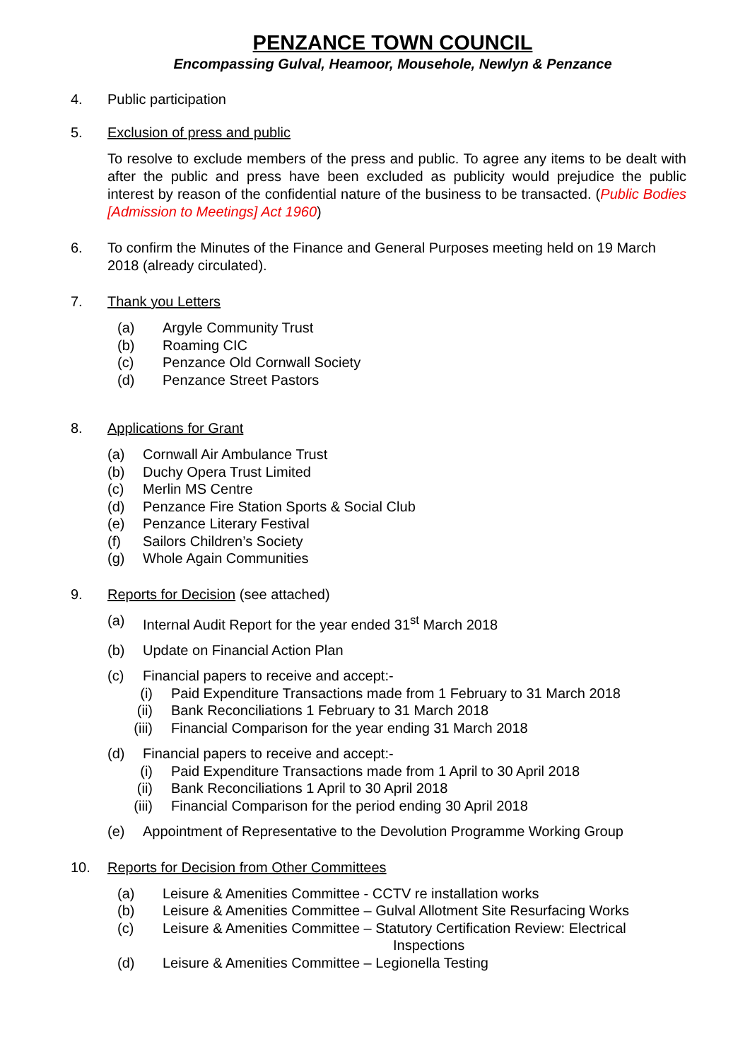PENZANCE TOWN COUNCIL
Encompassing Gulval, Heamoor, Mousehole, Newlyn & Penzance
4. Public participation
5. Exclusion of press and public
To resolve to exclude members of the press and public. To agree any items to be dealt with after the public and press have been excluded as publicity would prejudice the public interest by reason of the confidential nature of the business to be transacted. (Public Bodies [Admission to Meetings] Act 1960)
6. To confirm the Minutes of the Finance and General Purposes meeting held on 19 March 2018 (already circulated).
7. Thank you Letters
(a) Argyle Community Trust
(b) Roaming CIC
(c) Penzance Old Cornwall Society
(d) Penzance Street Pastors
8. Applications for Grant
(a) Cornwall Air Ambulance Trust
(b) Duchy Opera Trust Limited
(c) Merlin MS Centre
(d) Penzance Fire Station Sports & Social Club
(e) Penzance Literary Festival
(f) Sailors Children’s Society
(g) Whole Again Communities
9. Reports for Decision (see attached)
(a) Internal Audit Report for the year ended 31<sup>st</sup> March 2018
(b) Update on Financial Action Plan
(c) Financial papers to receive and accept:-
(i) Paid Expenditure Transactions made from 1 February to 31 March 2018
(ii) Bank Reconciliations 1 February to 31 March 2018
(iii) Financial Comparison for the year ending 31 March 2018
(d) Financial papers to receive and accept:-
(i) Paid Expenditure Transactions made from 1 April to 30 April 2018
(ii) Bank Reconciliations 1 April to 30 April 2018
(iii) Financial Comparison for the period ending 30 April 2018
(e) Appointment of Representative to the Devolution Programme Working Group
10. Reports for Decision from Other Committees
(a) Leisure & Amenities Committee - CCTV re installation works
(b) Leisure & Amenities Committee – Gulval Allotment Site Resurfacing Works
(c) Leisure & Amenities Committee – Statutory Certification Review: Electrical
Inspections
(d) Leisure & Amenities Committee – Legionella Testing